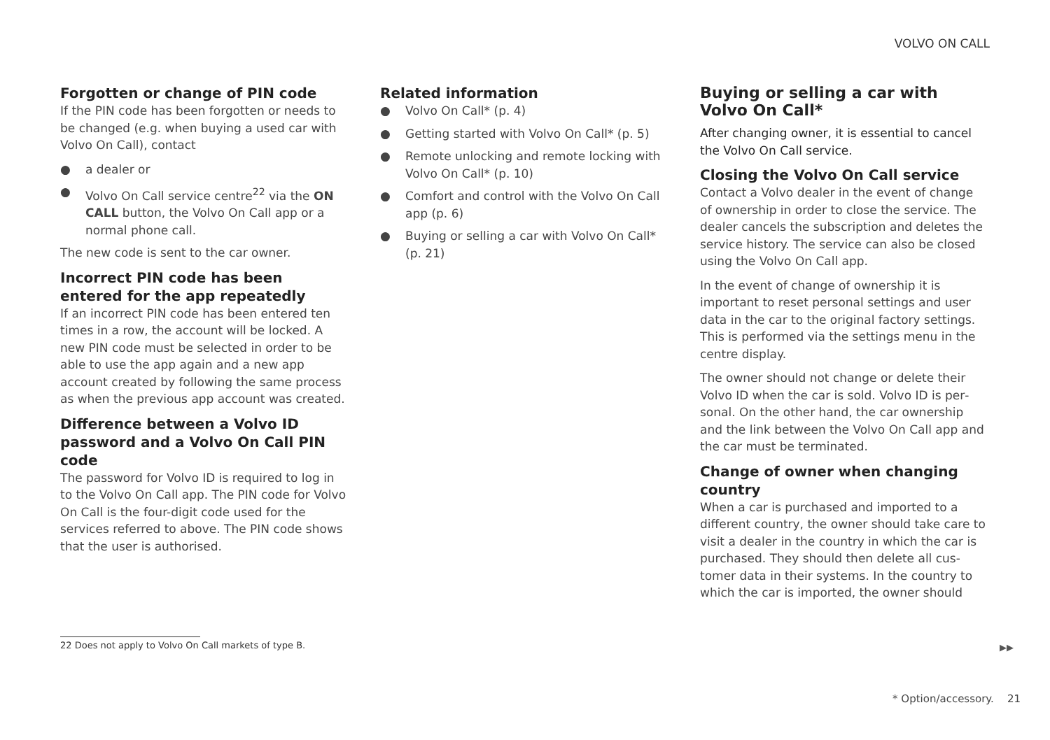VOLVO ON CALL
Forgotten or change of PIN code
If the PIN code has been forgotten or needs to be changed (e.g. when buying a used car with Volvo On Call), contact
● a dealer or
● Volvo On Call service centre<sup>22</sup> via the ON CALL button, the Volvo On Call app or a normal phone call.
The new code is sent to the car owner.
Incorrect PIN code has been entered for the app repeatedly
If an incorrect PIN code has been entered ten times in a row, the account will be locked. A new PIN code must be selected in order to be able to use the app again and a new app account created by following the same proc­ess as when the previous app account was created.
Difference between a Volvo ID password and a Volvo On Call PIN code
The password for Volvo ID is required to log in to the Volvo On Call app. The PIN code for Volvo On Call is the four-digit code used for the services referred to above. The PIN code shows that the user is authorised.
Related information
● Volvo On Call* (p. 4)
● Getting started with Volvo On Call* (p. 5)
● Remote unlocking and remote locking with Volvo On Call* (p. 10)
● Comfort and control with the Volvo On Call app (p. 6)
● Buying or selling a car with Volvo On Call* (p. 21)
Buying or selling a car with Volvo On Call*
After changing owner, it is essential to cancel the Volvo On Call service.
Closing the Volvo On Call service
Contact a Volvo dealer in the event of change of ownership in order to close the service. The dealer cancels the subscription and deletes the service history. The service can also be closed using the Volvo On Call app.
In the event of change of ownership it is important to reset personal settings and user data in the car to the original factory settings. This is performed via the settings menu in the centre display.
The owner should not change or delete their Volvo ID when the car is sold. Volvo ID is per­sonal. On the other hand, the car ownership and the link between the Volvo On Call app and the car must be terminated.
Change of owner when changing country
When a car is purchased and imported to a different country, the owner should take care to visit a dealer in the country in which the car is purchased. They should then delete all cus­tomer data in their systems. In the country to which the car is imported, the owner should
22 Does not apply to Volvo On Call markets of type B.
▶▶
* Option/accessory. 21